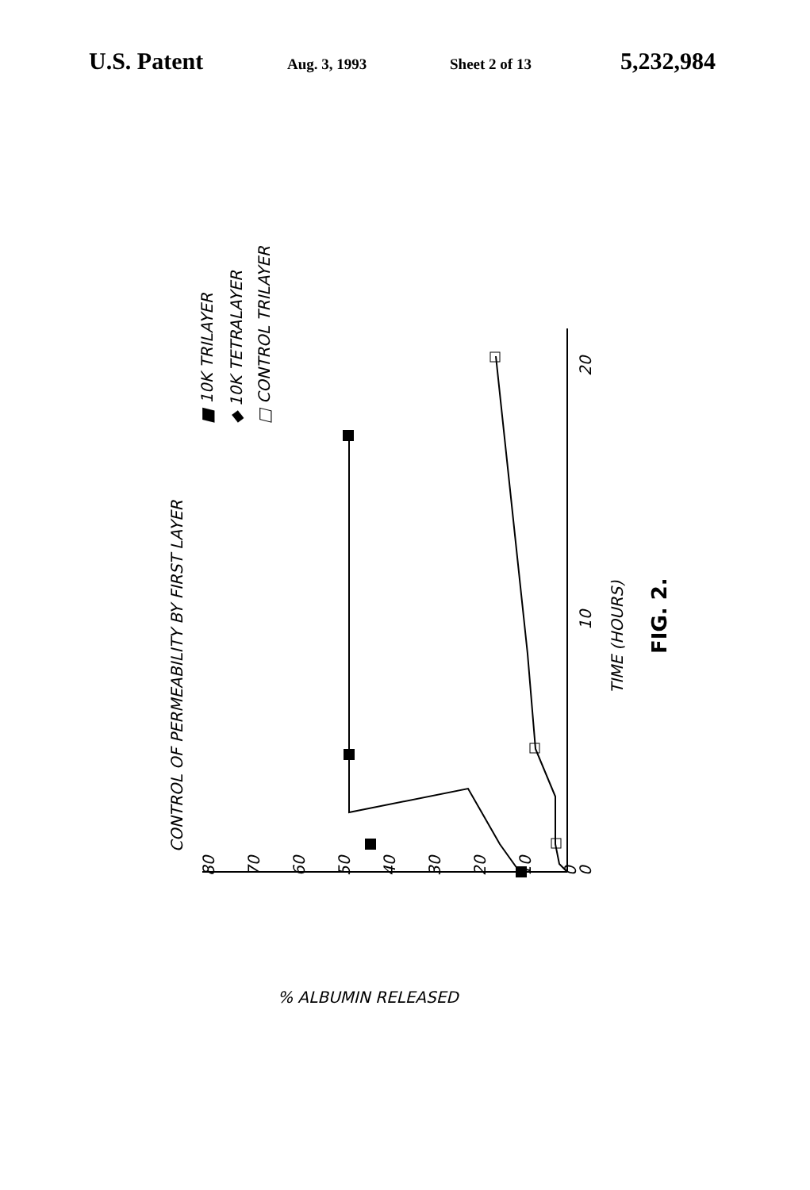U.S. Patent Aug. 3, 1993 Sheet 2 of 13 5,232,984
CONTROL OF PERMEABILITY BY FIRST LAYER
■ 10K TRILAYER
◆ 10K TETRALAYER
□ CONTROL TRILAYER
80
70
60
50
40
30
20
10
0
0
10
20
TIME (HOURS)
FIG. 2.
% ALBUMIN RELEASED